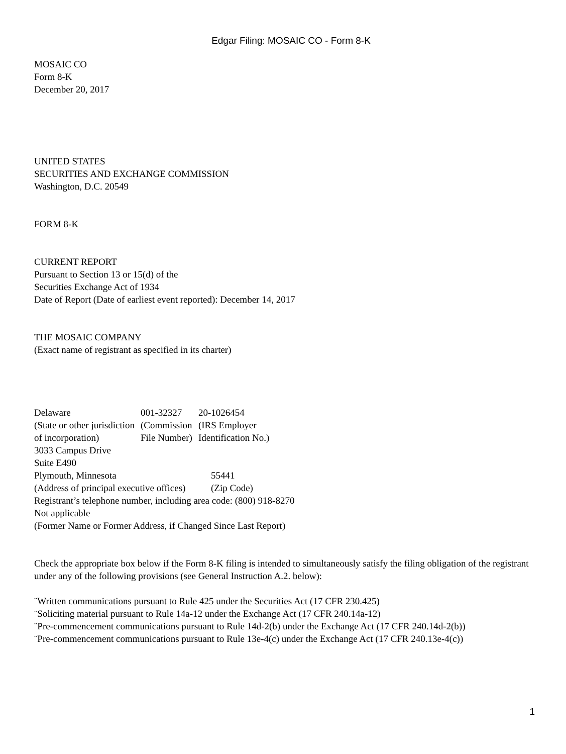Edgar Filing: MOSAIC CO - Form 8-K
MOSAIC CO
Form 8-K
December 20, 2017
UNITED STATES
SECURITIES AND EXCHANGE COMMISSION
Washington, D.C. 20549
FORM 8-K
CURRENT REPORT
Pursuant to Section 13 or 15(d) of the
Securities Exchange Act of 1934
Date of Report (Date of earliest event reported): December 14, 2017
THE MOSAIC COMPANY
(Exact name of registrant as specified in its charter)
| Delaware | 001-32327 | 20-1026454 |
| (State or other jurisdiction of incorporation) | (Commission File Number) | (IRS Employer Identification No.) |
3033 Campus Drive
Suite E490
| Plymouth, Minnesota | 55441 |
| (Address of principal executive offices) | (Zip Code) |
Registrant’s telephone number, including area code: (800) 918-8270
Not applicable
(Former Name or Former Address, if Changed Since Last Report)
Check the appropriate box below if the Form 8-K filing is intended to simultaneously satisfy the filing obligation of the registrant under any of the following provisions (see General Instruction A.2. below):
¨Written communications pursuant to Rule 425 under the Securities Act (17 CFR 230.425)
¨Soliciting material pursuant to Rule 14a-12 under the Exchange Act (17 CFR 240.14a-12)
¨Pre-commencement communications pursuant to Rule 14d-2(b) under the Exchange Act (17 CFR 240.14d-2(b))
¨Pre-commencement communications pursuant to Rule 13e-4(c) under the Exchange Act (17 CFR 240.13e-4(c))
1